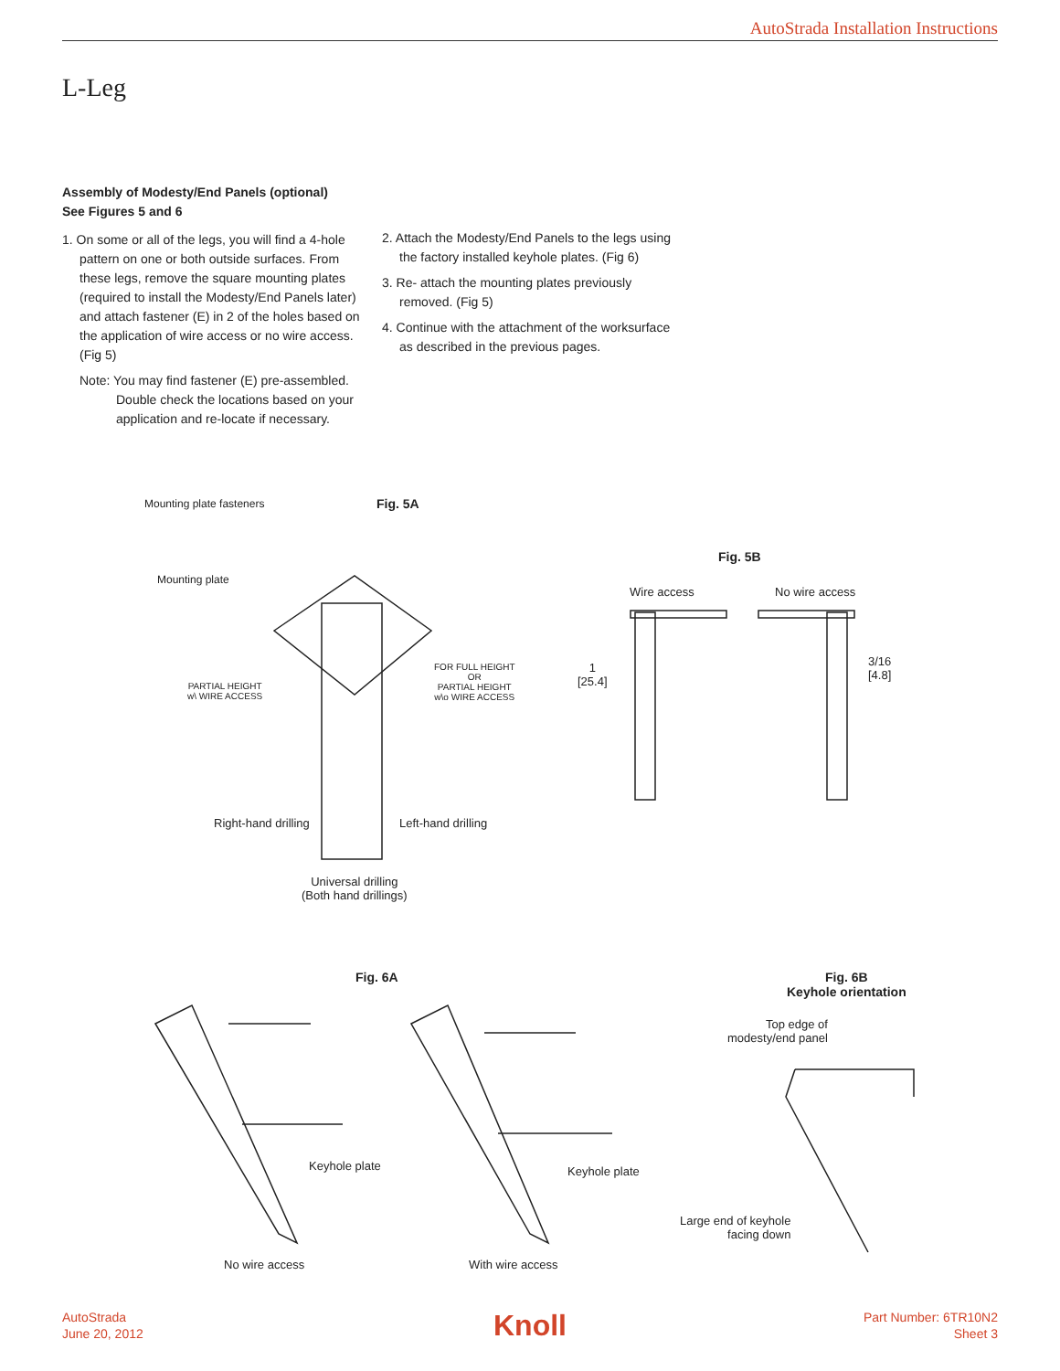AutoStrada Installation Instructions
L-Leg
Assembly of Modesty/End Panels (optional)
See Figures 5 and 6
1. On some or all of the legs, you will find a 4-hole pattern on one or both outside surfaces. From these legs, remove the square mounting plates (required to install the Modesty/End Panels later) and attach fastener (E) in 2 of the holes based on the application of wire access or no wire access. (Fig 5)
Note: You may find fastener (E) pre-assembled. Double check the locations based on your application and re-locate if necessary.
2. Attach the Modesty/End Panels to the legs using the factory installed keyhole plates. (Fig 6)
3. Re- attach the mounting plates previously removed. (Fig 5)
4. Continue with the attachment of the worksurface as described in the previous pages.
Mounting plate fasteners Fig. 5A
Mounting plate
PARTIAL HEIGHT
w\ WIRE ACCESS
FOR FULL HEIGHT
OR
PARTIAL HEIGHT
w\o WIRE ACCESS
Right-hand drilling Left-hand drilling
Universal drilling
(Both hand drillings)
Fig. 5B
Wire access No wire access
1
[25.4]
3/16
[4.8]
Fig. 6A
Fig. 6B
Keyhole orientation
Top edge of
modesty/end panel
Keyhole plate Keyhole plate
Large end of keyhole
facing down
No wire access With wire access
AutoStrada
June 20, 2012
Knoll
Part Number: 6TR10N2
Sheet 3